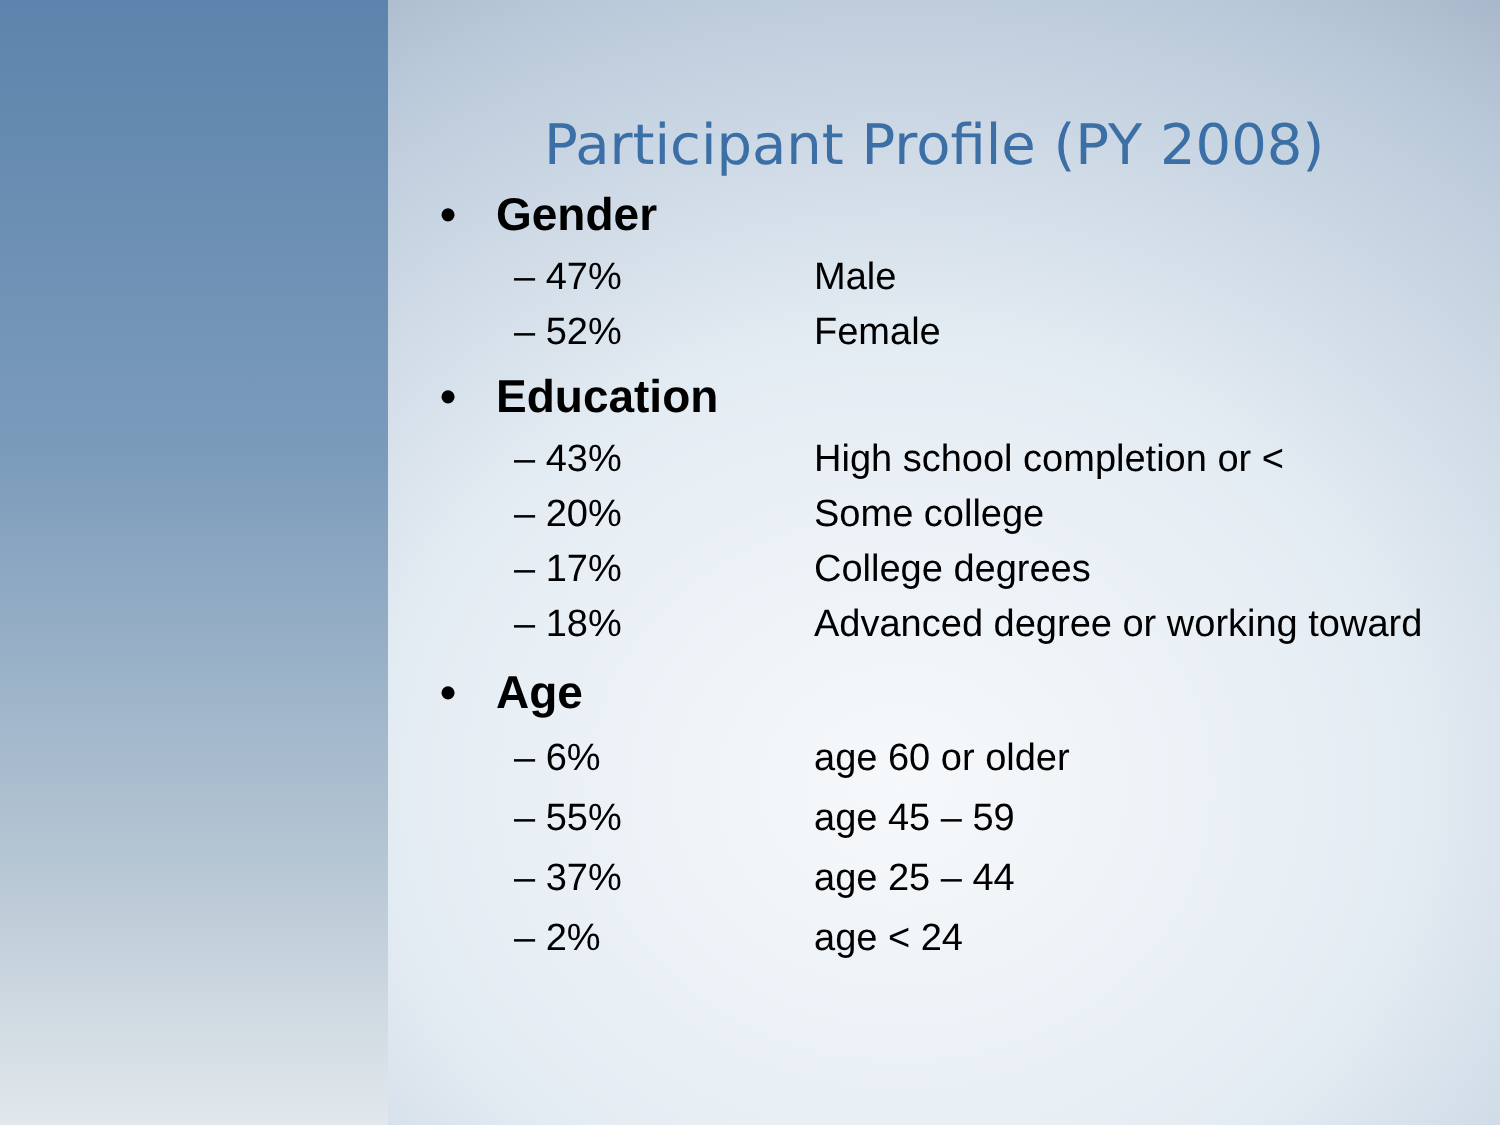Participant Profile (PY 2008)
• Gender
– 47% Male
– 52% Female
• Education
– 43% High school completion or <
– 20% Some college
– 17% College degrees
– 18% Advanced degree or working toward
• Age
– 6% age 60 or older
– 55% age 45 – 59
– 37% age 25 – 44
– 2% age < 24